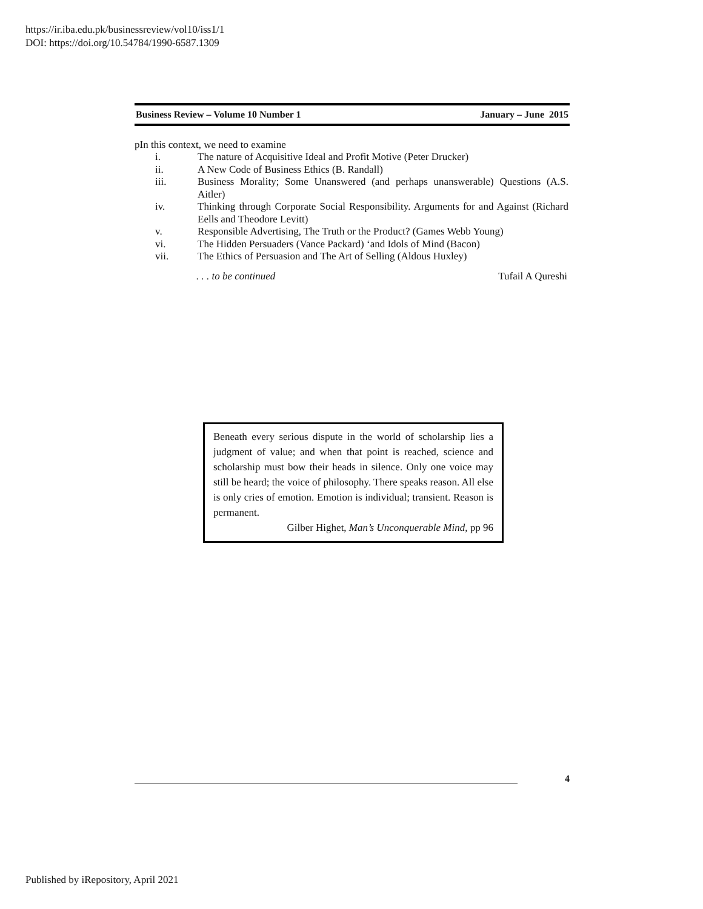https://ir.iba.edu.pk/businessreview/vol10/iss1/1
DOI: https://doi.org/10.54784/1990-6587.1309
Business Review – Volume 10 Number 1 January – June 2015
pIn this context, we need to examine
i. The nature of Acquisitive Ideal and Profit Motive (Peter Drucker)
ii. A New Code of Business Ethics (B. Randall)
iii. Business Morality; Some Unanswered (and perhaps unanswerable) Questions (A.S. Aitler)
iv. Thinking through Corporate Social Responsibility. Arguments for and Against (Richard Eells and Theodore Levitt)
v. Responsible Advertising, The Truth or the Product? (Games Webb Young)
vi. The Hidden Persuaders (Vance Packard) ‘and Idols of Mind (Bacon)
vii. The Ethics of Persuasion and The Art of Selling (Aldous Huxley)
. . . to be continued Tufail A Qureshi
Beneath every serious dispute in the world of scholarship lies a judgment of value; and when that point is reached, science and scholarship must bow their heads in silence. Only one voice may still be heard; the voice of philosophy. There speaks reason. All else is only cries of emotion. Emotion is individual; transient. Reason is permanent.
Gilber Highet, Man’s Unconquerable Mind, pp 96
4
Published by iRepository, April 2021